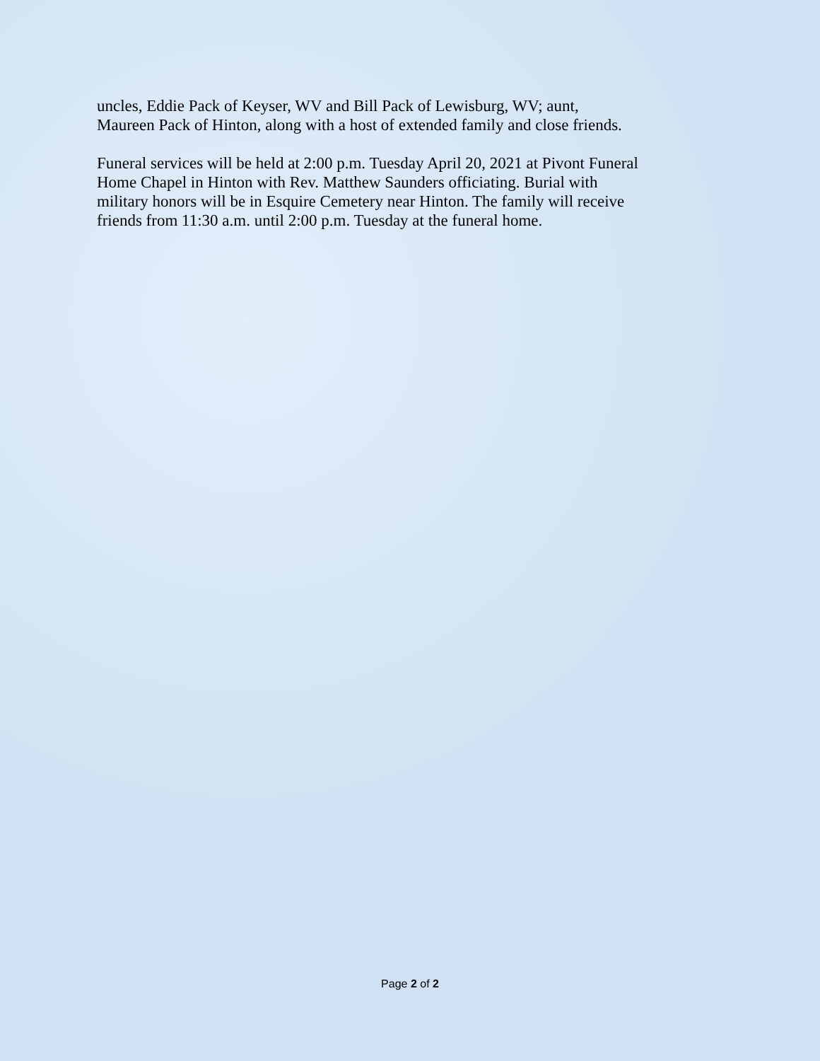uncles, Eddie Pack of Keyser, WV and Bill Pack of Lewisburg, WV; aunt,
Maureen Pack of Hinton, along with a host of extended family and close friends.
Funeral services will be held at 2:00 p.m. Tuesday April 20, 2021 at Pivont Funeral
Home Chapel in Hinton with Rev. Matthew Saunders officiating. Burial with
military honors will be in Esquire Cemetery near Hinton. The family will receive
friends from 11:30 a.m. until 2:00 p.m. Tuesday at the funeral home.
Page 2 of 2